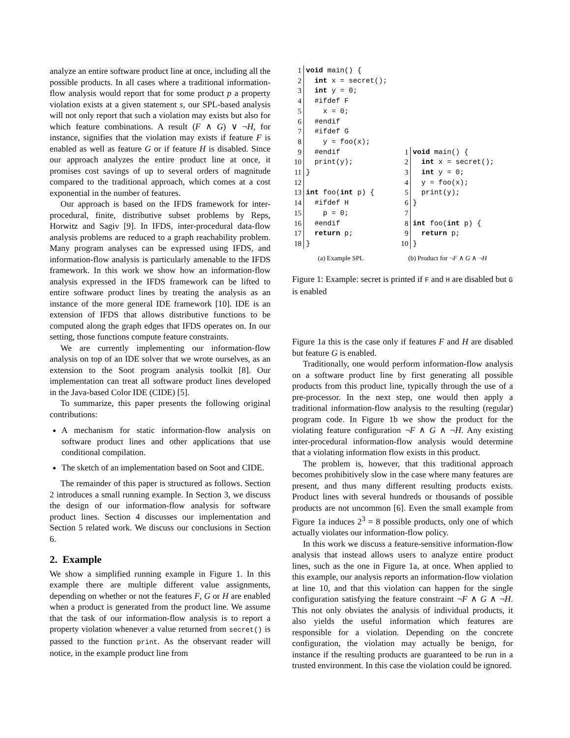analyze an entire software product line at once, including all the possible products. In all cases where a traditional information-flow analysis would report that for some product p a property violation exists at a given statement s, our SPL-based analysis will not only report that such a violation may exists but also for which feature combinations. A result (F ∧ G) ∨ ¬H, for instance, signifies that the violation may exists if feature F is enabled as well as feature G or if feature H is disabled. Since our approach analyzes the entire product line at once, it promises cost savings of up to several orders of magnitude compared to the traditional approach, which comes at a cost exponential in the number of features.
Our approach is based on the IFDS framework for inter-procedural, finite, distributive subset problems by Reps, Horwitz and Sagiv [9]. In IFDS, inter-procedural data-flow analysis problems are reduced to a graph reachability problem. Many program analyses can be expressed using IFDS, and information-flow analysis is particularly amenable to the IFDS framework. In this work we show how an information-flow analysis expressed in the IFDS framework can be lifted to entire software product lines by treating the analysis as an instance of the more general IDE framework [10]. IDE is an extension of IFDS that allows distributive functions to be computed along the graph edges that IFDS operates on. In our setting, those functions compute feature constraints.
We are currently implementing our information-flow analysis on top of an IDE solver that we wrote ourselves, as an extension to the Soot program analysis toolkit [8]. Our implementation can treat all software product lines developed in the Java-based Color IDE (CIDE) [5].
To summarize, this paper presents the following original contributions:
A mechanism for static information-flow analysis on software product lines and other applications that use conditional compilation.
The sketch of an implementation based on Soot and CIDE.
The remainder of this paper is structured as follows. Section 2 introduces a small running example. In Section 3, we discuss the design of our information-flow analysis for software product lines. Section 4 discusses our implementation and Section 5 related work. We discuss our conclusions in Section 6.
2. Example
We show a simplified running example in Figure 1. In this example there are multiple different value assignments, depending on whether or not the features F, G or H are enabled when a product is generated from the product line. We assume that the task of our information-flow analysis is to report a property violation whenever a value returned from secret() is passed to the function print. As the observant reader will notice, in the example product line from
| 1 | void main() { |
| 2 | int x = secret(); |
| 3 | int y = 0; |
| 4 | #ifdef F |
| 5 | x = 0; |
| 6 | #endif |
| 7 | #ifdef G |
| 8 | y = foo(x); |
| 9 | #endif |
| 10 | print(y); |
| 11 | } |
| 12 | |
| 13 | int foo( int p) { |
| 14 | #ifdef H |
| 15 | p = 0; |
| 16 | #endif |
| 17 | return p; |
| 18 | } |
(a) Example SPL
| 1 | void main() { |
| 2 | int x = secret(); |
| 3 | int y = 0; |
| 4 | y = foo(x); |
| 5 | print(y); |
| 6 | } |
| 7 | |
| 8 | int foo( int p) { |
| 9 | return p; |
| 10 | } |
(b) Product for ¬F ∧ G ∧ ¬H
Figure 1: Example: secret is printed if F and H are disabled but G is enabled
Figure 1a this is the case only if features F and H are disabled but feature G is enabled.
Traditionally, one would perform information-flow analysis on a software product line by first generating all possible products from this product line, typically through the use of a pre-processor. In the next step, one would then apply a traditional information-flow analysis to the resulting (regular) program code. In Figure 1b we show the product for the violating feature configuration ¬F ∧ G ∧ ¬H. Any existing inter-procedural information-flow analysis would determine that a violating information flow exists in this product.
The problem is, however, that this traditional approach becomes prohibitively slow in the case where many features are present, and thus many different resulting products exists. Product lines with several hundreds or thousands of possible products are not uncommon [6]. Even the small example from Figure 1a induces 2<sup>3</sup> = 8 possible products, only one of which actually violates our information-flow policy.
In this work we discuss a feature-sensitive information-flow analysis that instead allows users to analyze entire product lines, such as the one in Figure 1a, at once. When applied to this example, our analysis reports an information-flow violation at line 10, and that this violation can happen for the single configuration satisfying the feature constraint ¬F ∧ G ∧ ¬H. This not only obviates the analysis of individual products, it also yields the useful information which features are responsible for a violation. Depending on the concrete configuration, the violation may actually be benign, for instance if the resulting products are guaranteed to be run in a trusted environment. In this case the violation could be ignored.